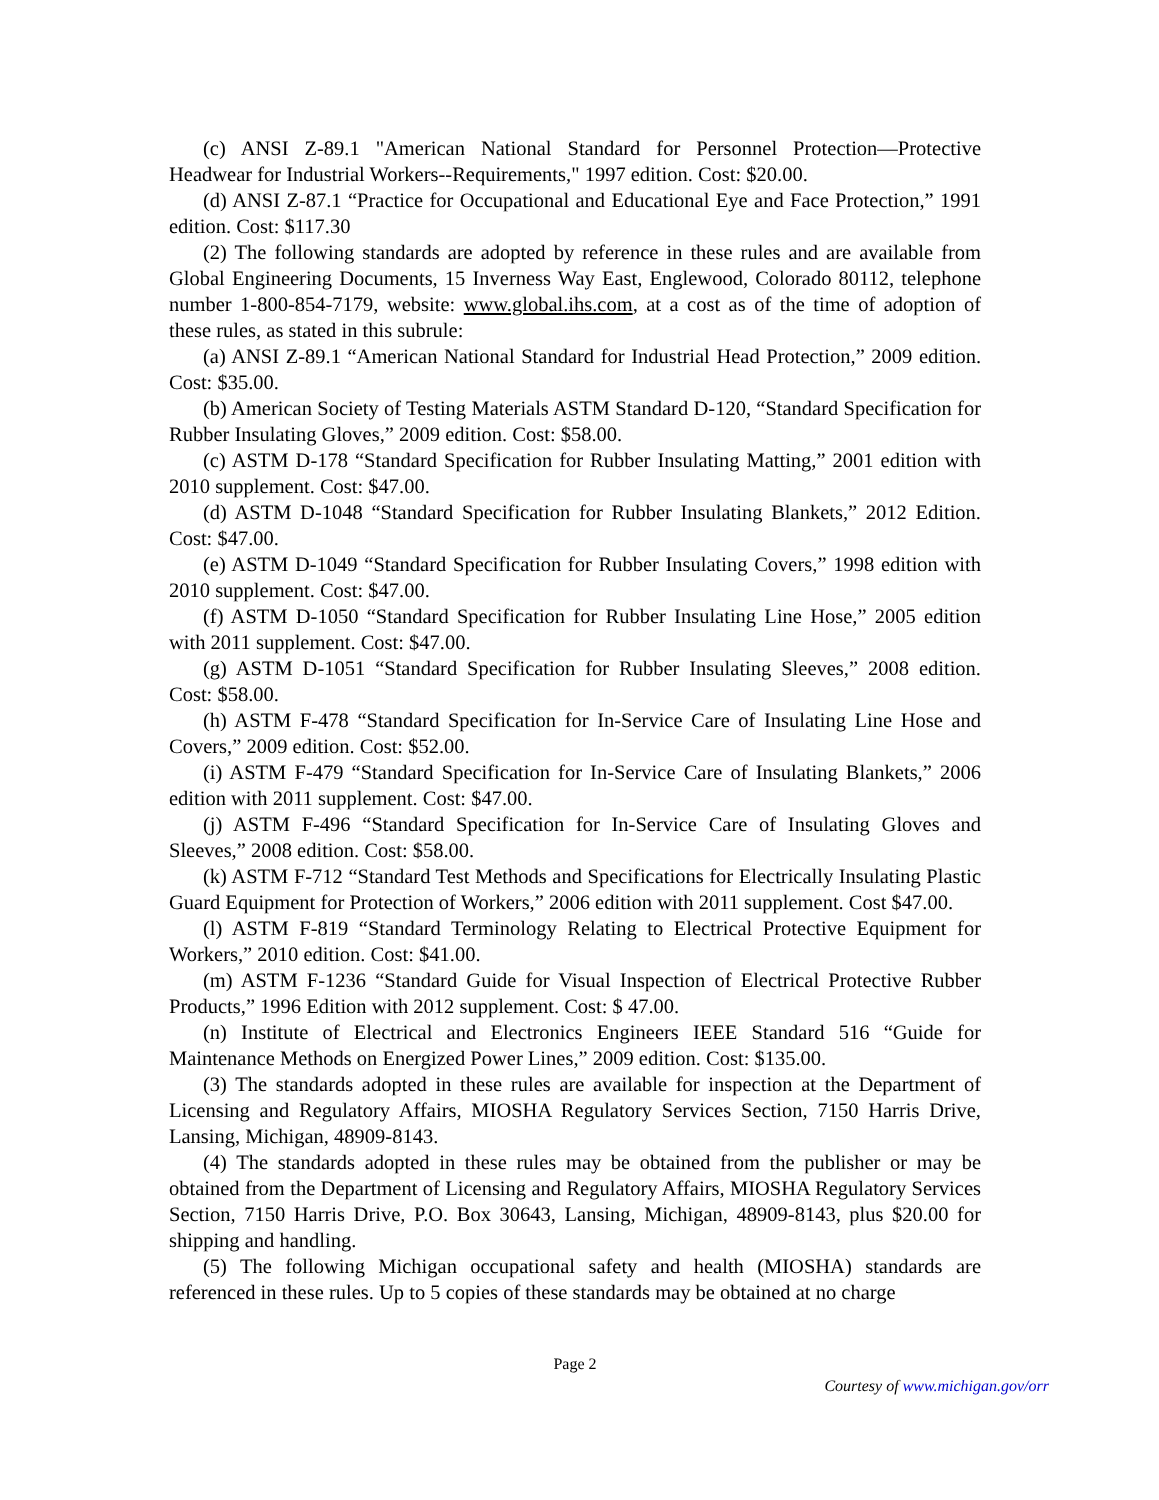(c) ANSI Z-89.1 "American National Standard for Personnel Protection—Protective Headwear for Industrial Workers--Requirements," 1997 edition. Cost: $20.00.
(d) ANSI Z-87.1 “Practice for Occupational and Educational Eye and Face Protection,” 1991 edition. Cost: $117.30
(2) The following standards are adopted by reference in these rules and are available from Global Engineering Documents, 15 Inverness Way East, Englewood, Colorado 80112, telephone number 1-800-854-7179, website: www.global.ihs.com, at a cost as of the time of adoption of these rules, as stated in this subrule:
(a) ANSI Z-89.1 “American National Standard for Industrial Head Protection,” 2009 edition. Cost: $35.00.
(b) American Society of Testing Materials ASTM Standard D-120, “Standard Specification for Rubber Insulating Gloves,” 2009 edition. Cost: $58.00.
(c) ASTM D-178 “Standard Specification for Rubber Insulating Matting,” 2001 edition with 2010 supplement. Cost: $47.00.
(d) ASTM D-1048 “Standard Specification for Rubber Insulating Blankets,” 2012 Edition. Cost: $47.00.
(e) ASTM D-1049 “Standard Specification for Rubber Insulating Covers,” 1998 edition with 2010 supplement. Cost: $47.00.
(f) ASTM D-1050 “Standard Specification for Rubber Insulating Line Hose,” 2005 edition with 2011 supplement. Cost: $47.00.
(g) ASTM D-1051 “Standard Specification for Rubber Insulating Sleeves,” 2008 edition. Cost: $58.00.
(h) ASTM F-478 “Standard Specification for In-Service Care of Insulating Line Hose and Covers,” 2009 edition. Cost: $52.00.
(i) ASTM F-479 “Standard Specification for In-Service Care of Insulating Blankets,” 2006 edition with 2011 supplement. Cost: $47.00.
(j) ASTM F-496 “Standard Specification for In-Service Care of Insulating Gloves and Sleeves,” 2008 edition. Cost: $58.00.
(k) ASTM F-712 “Standard Test Methods and Specifications for Electrically Insulating Plastic Guard Equipment for Protection of Workers,” 2006 edition with 2011 supplement. Cost $47.00.
(l) ASTM F-819 “Standard Terminology Relating to Electrical Protective Equipment for Workers,” 2010 edition. Cost: $41.00.
(m) ASTM F-1236 “Standard Guide for Visual Inspection of Electrical Protective Rubber Products,” 1996 Edition with 2012 supplement. Cost: $ 47.00.
(n) Institute of Electrical and Electronics Engineers IEEE Standard 516 “Guide for Maintenance Methods on Energized Power Lines,” 2009 edition. Cost: $135.00.
(3) The standards adopted in these rules are available for inspection at the Department of Licensing and Regulatory Affairs, MIOSHA Regulatory Services Section, 7150 Harris Drive, Lansing, Michigan, 48909-8143.
(4) The standards adopted in these rules may be obtained from the publisher or may be obtained from the Department of Licensing and Regulatory Affairs, MIOSHA Regulatory Services Section, 7150 Harris Drive, P.O. Box 30643, Lansing, Michigan, 48909-8143, plus $20.00 for shipping and handling.
(5) The following Michigan occupational safety and health (MIOSHA) standards are referenced in these rules. Up to 5 copies of these standards may be obtained at no charge
Page 2
Courtesy of www.michigan.gov/orr